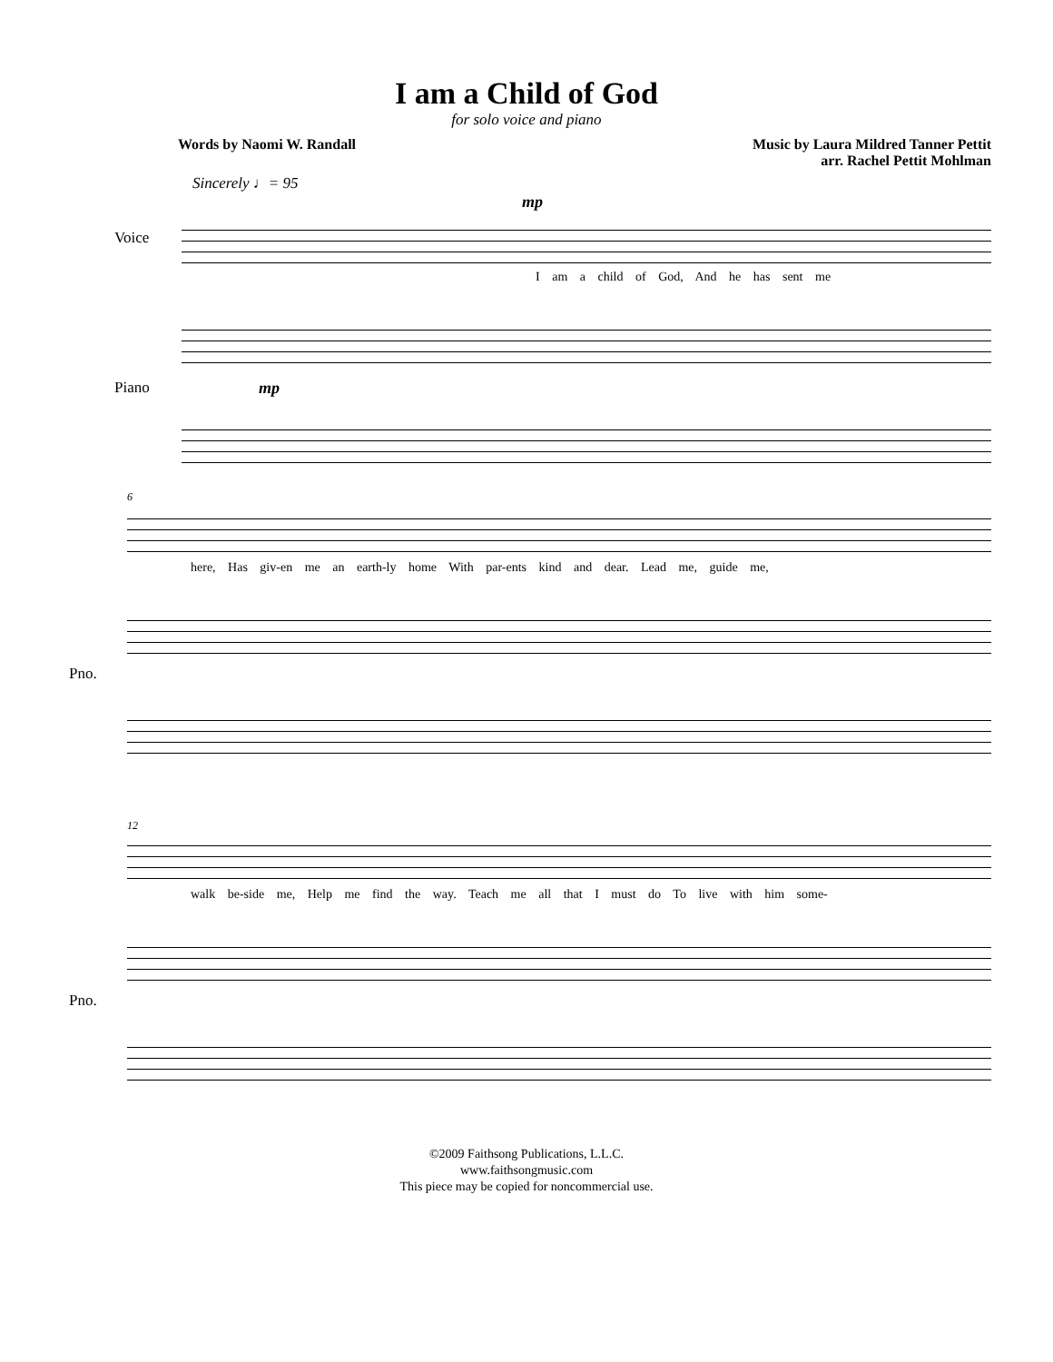I am a Child of God
for solo voice and piano
Words by Naomi W. Randall Music by Laura Mildred Tanner Pettit
arr. Rachel Pettit Mohlman
Sincerely ♩= 95
mp
Voice
I am a child of God, And he has sent me
mp
Piano
6
here, Has giv-en me an earth-ly home With par-ents kind and dear. Lead me, guide me,
Pno.
12
walk be-side me, Help me find the way. Teach me all that I must do To live with him some-
Pno.
©2009 Faithsong Publications, L.L.C.
www.faithsongmusic.com
This piece may be copied for noncommercial use.